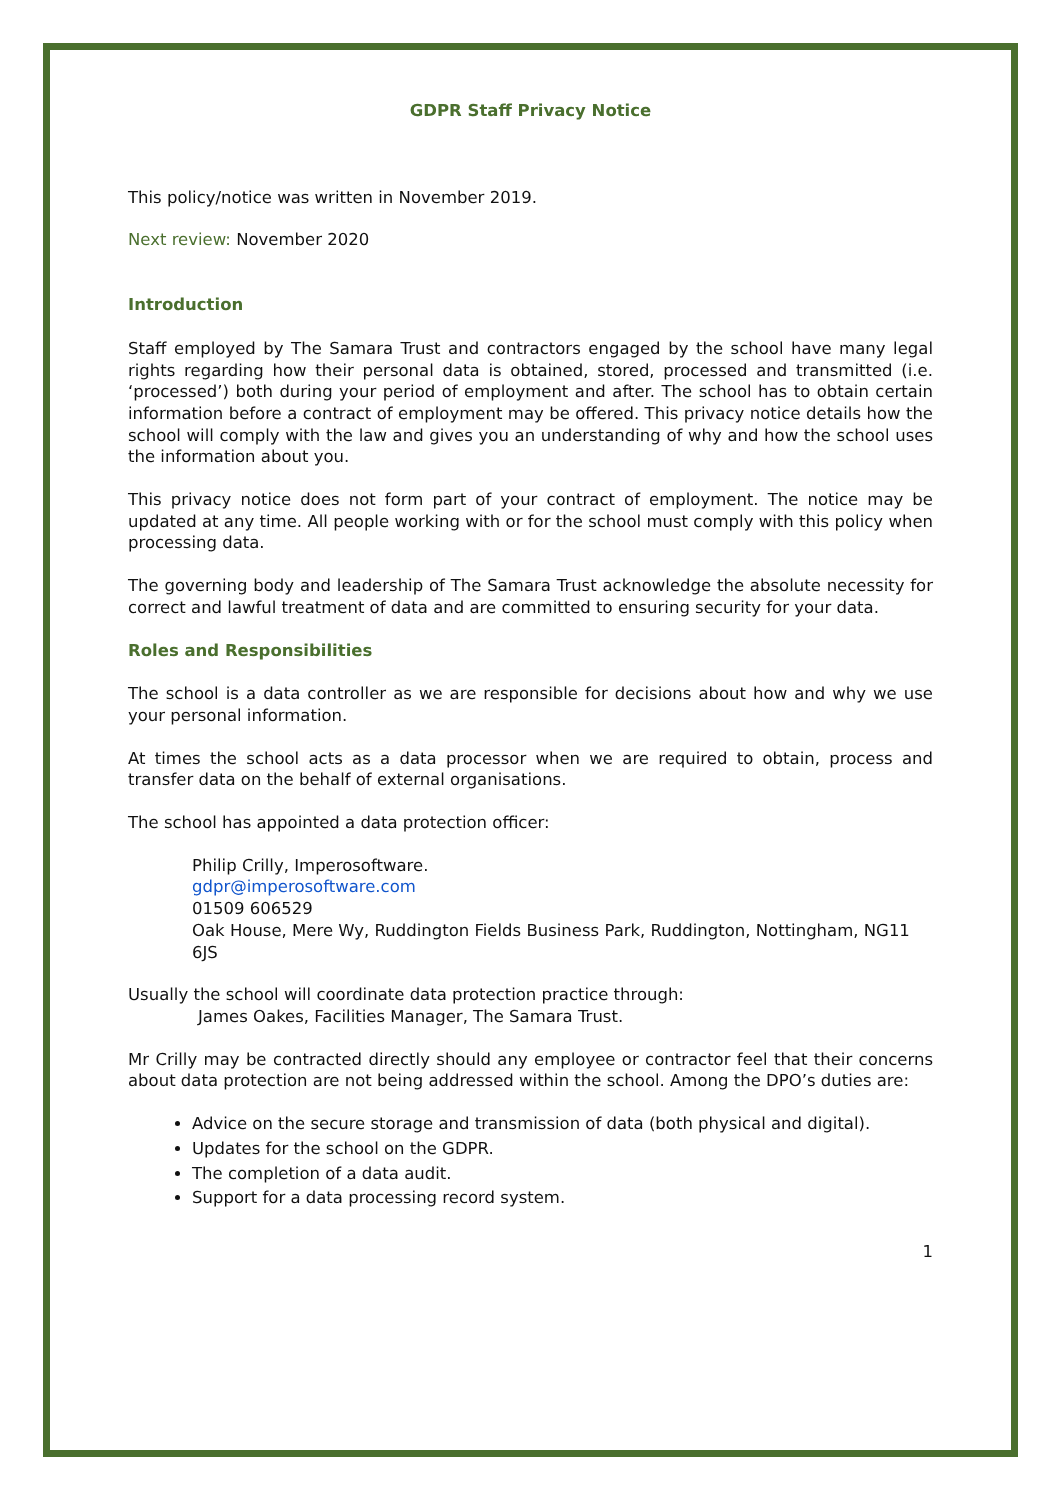GDPR Staff Privacy Notice
This policy/notice was written in November 2019.
Next review: November 2020
Introduction
Staff employed by The Samara Trust and contractors engaged by the school have many legal rights regarding how their personal data is obtained, stored, processed and transmitted (i.e. ‘processed’) both during your period of employment and after. The school has to obtain certain information before a contract of employment may be offered. This privacy notice details how the school will comply with the law and gives you an understanding of why and how the school uses the information about you.
This privacy notice does not form part of your contract of employment. The notice may be updated at any time. All people working with or for the school must comply with this policy when processing data.
The governing body and leadership of The Samara Trust acknowledge the absolute necessity for correct and lawful treatment of data and are committed to ensuring security for your data.
Roles and Responsibilities
The school is a data controller as we are responsible for decisions about how and why we use your personal information.
At times the school acts as a data processor when we are required to obtain, process and transfer data on the behalf of external organisations.
The school has appointed a data protection officer:
Philip Crilly, Imperosoftware.
gdpr@imperosoftware.com
01509 606529
Oak House, Mere Wy, Ruddington Fields Business Park, Ruddington, Nottingham, NG11 6JS
Usually the school will coordinate data protection practice through:
James Oakes, Facilities Manager, The Samara Trust.
Mr Crilly may be contracted directly should any employee or contractor feel that their concerns about data protection are not being addressed within the school. Among the DPO’s duties are:
Advice on the secure storage and transmission of data (both physical and digital).
Updates for the school on the GDPR.
The completion of a data audit.
Support for a data processing record system.
1